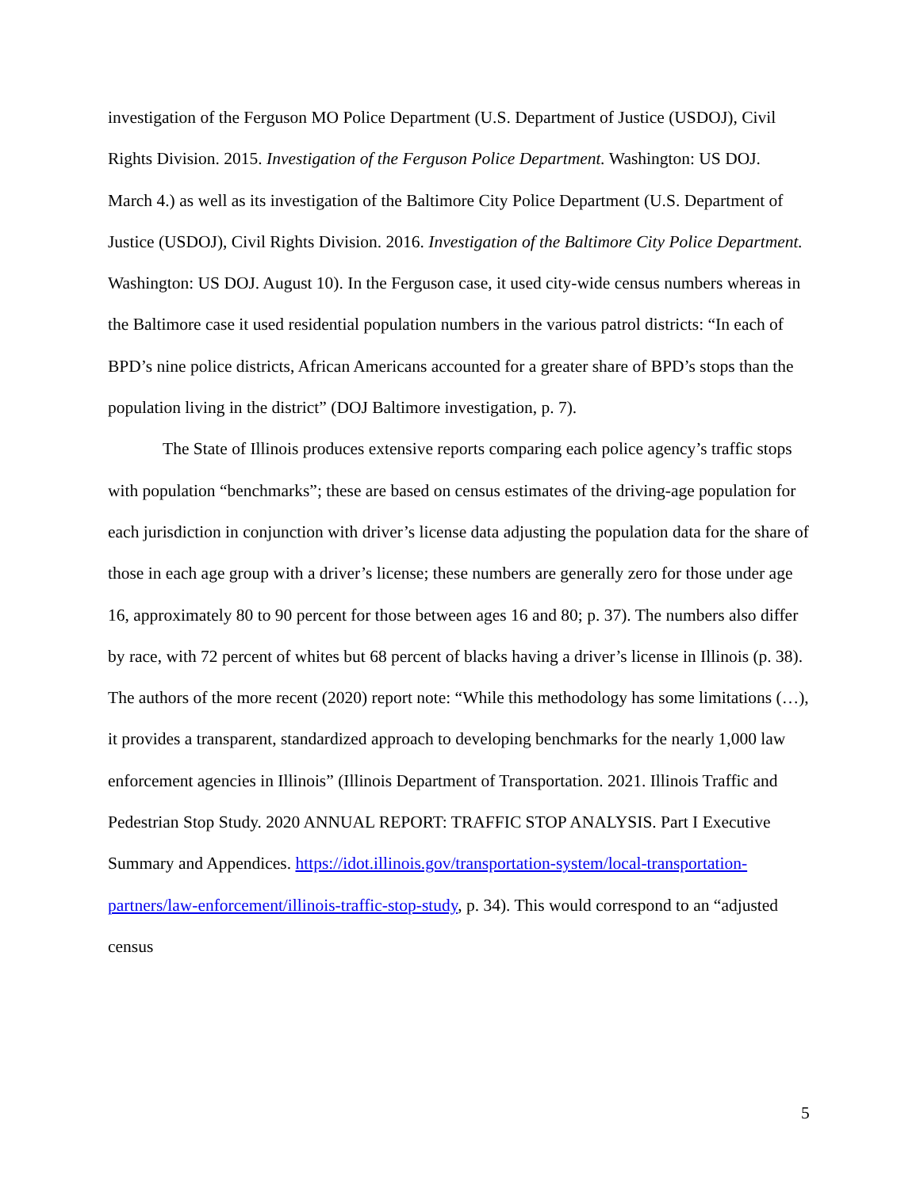investigation of the Ferguson MO Police Department (U.S. Department of Justice (USDOJ), Civil Rights Division. 2015. Investigation of the Ferguson Police Department. Washington: US DOJ. March 4.) as well as its investigation of the Baltimore City Police Department (U.S. Department of Justice (USDOJ), Civil Rights Division. 2016. Investigation of the Baltimore City Police Department. Washington: US DOJ. August 10). In the Ferguson case, it used city-wide census numbers whereas in the Baltimore case it used residential population numbers in the various patrol districts: “In each of BPD’s nine police districts, African Americans accounted for a greater share of BPD’s stops than the population living in the district” (DOJ Baltimore investigation, p. 7).
The State of Illinois produces extensive reports comparing each police agency’s traffic stops with population “benchmarks”; these are based on census estimates of the driving-age population for each jurisdiction in conjunction with driver’s license data adjusting the population data for the share of those in each age group with a driver’s license; these numbers are generally zero for those under age 16, approximately 80 to 90 percent for those between ages 16 and 80; p. 37). The numbers also differ by race, with 72 percent of whites but 68 percent of blacks having a driver’s license in Illinois (p. 38). The authors of the more recent (2020) report note: “While this methodology has some limitations (…), it provides a transparent, standardized approach to developing benchmarks for the nearly 1,000 law enforcement agencies in Illinois” (Illinois Department of Transportation. 2021. Illinois Traffic and Pedestrian Stop Study. 2020 ANNUAL REPORT: TRAFFIC STOP ANALYSIS. Part I Executive Summary and Appendices. https://idot.illinois.gov/transportation-system/local-transportation-partners/law-enforcement/illinois-traffic-stop-study, p. 34). This would correspond to an “adjusted census
5